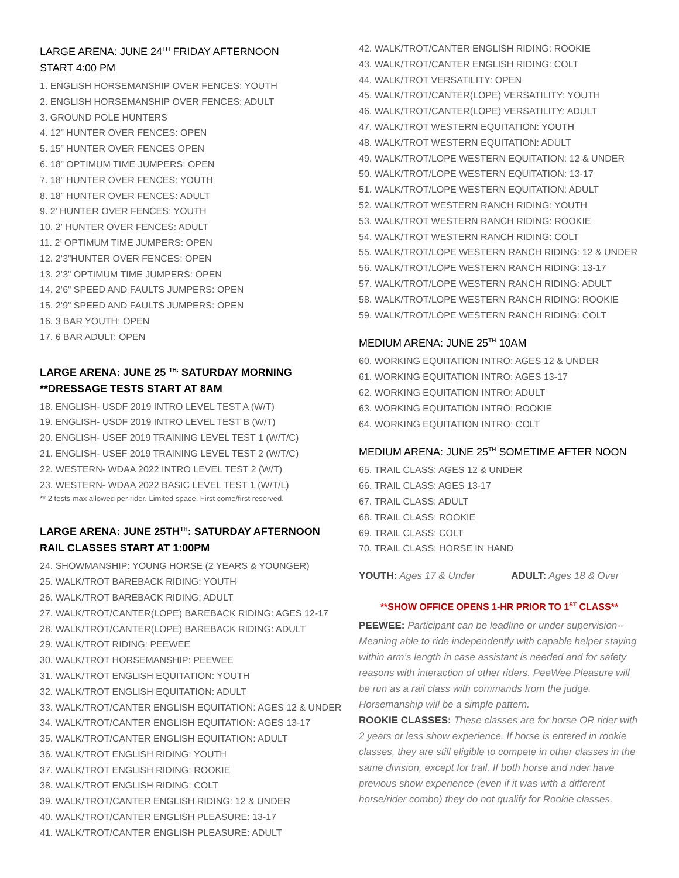LARGE ARENA: JUNE 24<sup>TH</sup> FRIDAY AFTERNOON
START 4:00 PM
1. ENGLISH HORSEMANSHIP OVER FENCES: YOUTH
2. ENGLISH HORSEMANSHIP OVER FENCES: ADULT
3. GROUND POLE HUNTERS
4. 12” HUNTER OVER FENCES: OPEN
5. 15” HUNTER OVER FENCES OPEN
6. 18” OPTIMUM TIME JUMPERS: OPEN
7. 18” HUNTER OVER FENCES: YOUTH
8. 18” HUNTER OVER FENCES: ADULT
9. 2’ HUNTER OVER FENCES: YOUTH
10. 2’ HUNTER OVER FENCES: ADULT
11. 2’ OPTIMUM TIME JUMPERS: OPEN
12. 2’3”HUNTER OVER FENCES: OPEN
13. 2’3” OPTIMUM TIME JUMPERS: OPEN
14. 2’6” SPEED AND FAULTS JUMPERS: OPEN
15. 2’9” SPEED AND FAULTS JUMPERS: OPEN
16. 3 BAR YOUTH: OPEN
17. 6 BAR ADULT: OPEN
LARGE ARENA: JUNE 25 <sup>TH:</sup> SATURDAY MORNING
**DRESSAGE TESTS START AT 8AM
18. ENGLISH- USDF 2019 INTRO LEVEL TEST A (W/T)
19. ENGLISH- USDF 2019 INTRO LEVEL TEST B (W/T)
20. ENGLISH- USEF 2019 TRAINING LEVEL TEST 1 (W/T/C)
21. ENGLISH- USEF 2019 TRAINING LEVEL TEST 2 (W/T/C)
22. WESTERN- WDAA 2022 INTRO LEVEL TEST 2 (W/T)
23. WESTERN- WDAA 2022 BASIC LEVEL TEST 1 (W/T/L)
** 2 tests max allowed per rider. Limited space. First come/first reserved.
LARGE ARENA: JUNE 25TH<sup>TH</sup>: SATURDAY AFTERNOON
RAIL CLASSES START AT 1:00PM
24. SHOWMANSHIP: YOUNG HORSE (2 YEARS & YOUNGER)
25. WALK/TROT BAREBACK RIDING: YOUTH
26. WALK/TROT BAREBACK RIDING: ADULT
27. WALK/TROT/CANTER(LOPE) BAREBACK RIDING: AGES 12-17
28. WALK/TROT/CANTER(LOPE) BAREBACK RIDING: ADULT
29. WALK/TROT RIDING: PEEWEE
30. WALK/TROT HORSEMANSHIP: PEEWEE
31. WALK/TROT ENGLISH EQUITATION: YOUTH
32. WALK/TROT ENGLISH EQUITATION: ADULT
33. WALK/TROT/CANTER ENGLISH EQUITATION: AGES 12 & UNDER
34. WALK/TROT/CANTER ENGLISH EQUITATION: AGES 13-17
35. WALK/TROT/CANTER ENGLISH EQUITATION: ADULT
36. WALK/TROT ENGLISH RIDING: YOUTH
37. WALK/TROT ENGLISH RIDING: ROOKIE
38. WALK/TROT ENGLISH RIDING: COLT
39. WALK/TROT/CANTER ENGLISH RIDING: 12 & UNDER
40. WALK/TROT/CANTER ENGLISH PLEASURE: 13-17
41. WALK/TROT/CANTER ENGLISH PLEASURE: ADULT
42. WALK/TROT/CANTER ENGLISH RIDING: ROOKIE
43. WALK/TROT/CANTER ENGLISH RIDING: COLT
44. WALK/TROT VERSATILITY: OPEN
45. WALK/TROT/CANTER(LOPE) VERSATILITY: YOUTH
46. WALK/TROT/CANTER(LOPE) VERSATILITY: ADULT
47. WALK/TROT WESTERN EQUITATION: YOUTH
48. WALK/TROT WESTERN EQUITATION: ADULT
49. WALK/TROT/LOPE WESTERN EQUITATION: 12 & UNDER
50. WALK/TROT/LOPE WESTERN EQUITATION: 13-17
51. WALK/TROT/LOPE WESTERN EQUITATION: ADULT
52. WALK/TROT WESTERN RANCH RIDING: YOUTH
53. WALK/TROT WESTERN RANCH RIDING: ROOKIE
54. WALK/TROT WESTERN RANCH RIDING: COLT
55. WALK/TROT/LOPE WESTERN RANCH RIDING: 12 & UNDER
56. WALK/TROT/LOPE WESTERN RANCH RIDING: 13-17
57. WALK/TROT/LOPE WESTERN RANCH RIDING: ADULT
58. WALK/TROT/LOPE WESTERN RANCH RIDING: ROOKIE
59. WALK/TROT/LOPE WESTERN RANCH RIDING: COLT
MEDIUM ARENA: JUNE 25<sup>TH</sup> 10AM
60. WORKING EQUITATION INTRO: AGES 12 & UNDER
61. WORKING EQUITATION INTRO: AGES 13-17
62. WORKING EQUITATION INTRO: ADULT
63. WORKING EQUITATION INTRO: ROOKIE
64. WORKING EQUITATION INTRO: COLT
MEDIUM ARENA: JUNE 25<sup>TH</sup> SOMETIME AFTER NOON
65. TRAIL CLASS: AGES 12 & UNDER
66. TRAIL CLASS: AGES 13-17
67. TRAIL CLASS: ADULT
68. TRAIL CLASS: ROOKIE
69. TRAIL CLASS: COLT
70. TRAIL CLASS: HORSE IN HAND
YOUTH: Ages 17 & Under ADULT: Ages 18 & Over
**SHOW OFFICE OPENS 1-HR PRIOR TO 1<sup>ST</sup> CLASS**
PEEWEE: Participant can be leadline or under supervision--Meaning able to ride independently with capable helper staying within arm’s length in case assistant is needed and for safety reasons with interaction of other riders. PeeWee Pleasure will be run as a rail class with commands from the judge. Horsemanship will be a simple pattern.
ROOKIE CLASSES: These classes are for horse OR rider with 2 years or less show experience. If horse is entered in rookie classes, they are still eligible to compete in other classes in the same division, except for trail. If both horse and rider have previous show experience (even if it was with a different horse/rider combo) they do not qualify for Rookie classes.